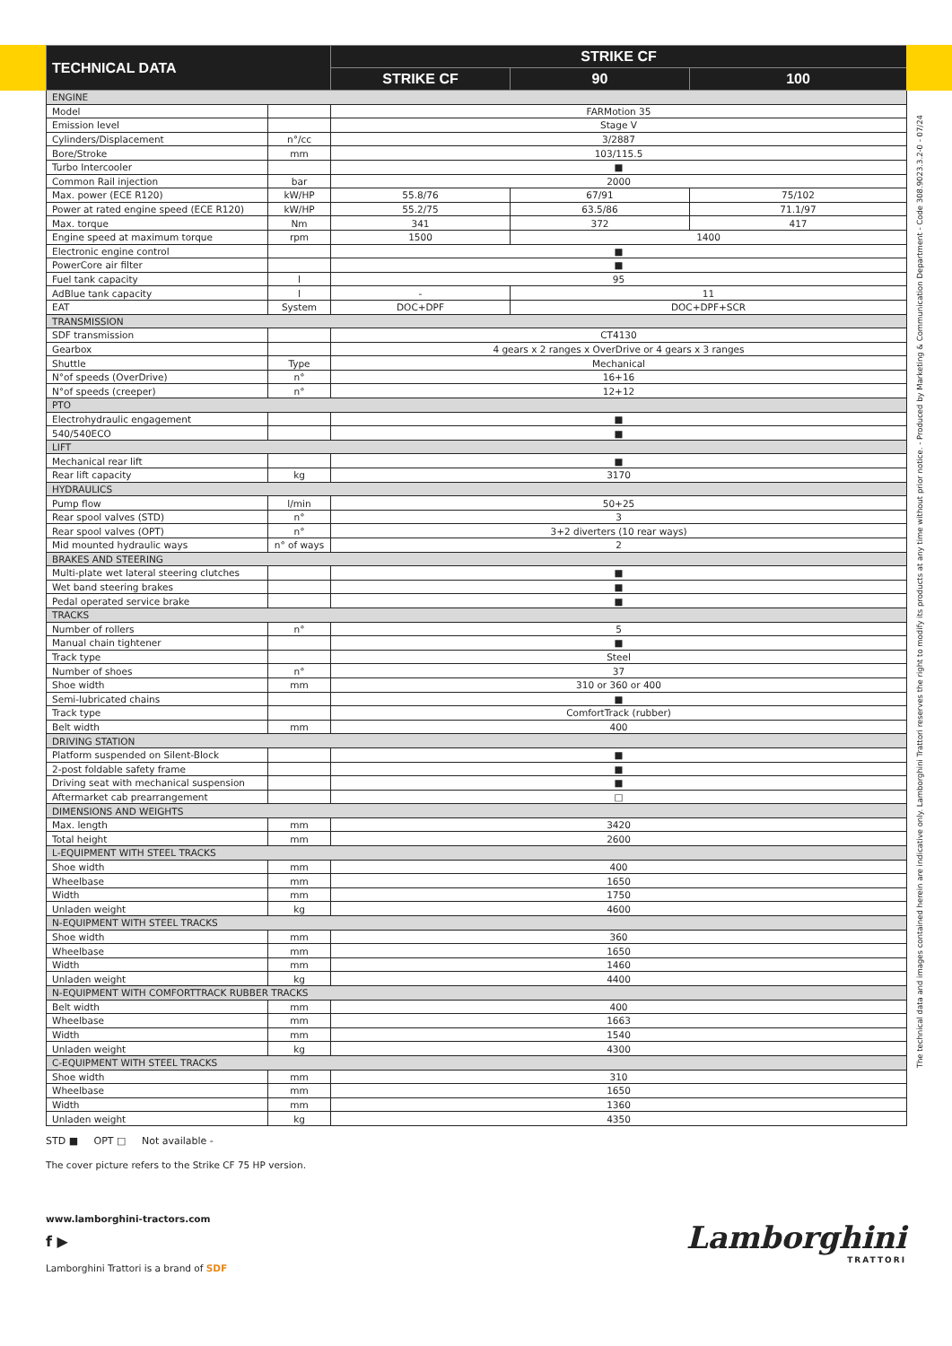| TECHNICAL DATA | | STRIKE CF | | |
| --- | --- | --- | --- | --- |
| | | STRIKE CF | 90 | 100 |
| ENGINE | | | | |
| Model | | FARMotion 35 | | |
| Emission level | | Stage V | | |
| Cylinders/Displacement | n°/cc | 3/2887 | | |
| Bore/Stroke | mm | 103/115.5 | | |
| Turbo Intercooler | | ■ | | |
| Common Rail injection | bar | 2000 | | |
| Max. power (ECE R120) | kW/HP | 55.8/76 | 67/91 | 75/102 |
| Power at rated engine speed (ECE R120) | kW/HP | 55.2/75 | 63.5/86 | 71.1/97 |
| Max. torque | Nm | 341 | 372 | 417 |
| Engine speed at maximum torque | rpm | 1500 | 1400 | |
| Electronic engine control | | ■ | | |
| PowerCore air filter | | ■ | | |
| Fuel tank capacity | l | 95 | | |
| AdBlue tank capacity | l | - | 11 | |
| EAT | System | DOC+DPF | DOC+DPF+SCR | |
| TRANSMISSION | | | | |
| SDF transmission | | CT4130 | | |
| Gearbox | | 4 gears x 2 ranges x OverDrive or 4 gears x 3 ranges | | |
| Shuttle | Type | Mechanical | | |
| N°of speeds (OverDrive) | n° | 16+16 | | |
| N°of speeds (creeper) | n° | 12+12 | | |
| PTO | | | | |
| Electrohydraulic engagement | | ■ | | |
| 540/540ECO | | ■ | | |
| LIFT | | | | |
| Mechanical rear lift | | ■ | | |
| Rear lift capacity | kg | 3170 | | |
| HYDRAULICS | | | | |
| Pump flow | l/min | 50+25 | | |
| Rear spool valves (STD) | n° | 3 | | |
| Rear spool valves (OPT) | n° | 3+2 diverters (10 rear ways) | | |
| Mid mounted hydraulic ways | n° of ways | 2 | | |
| BRAKES AND STEERING | | | | |
| Multi-plate wet lateral steering clutches | | ■ | | |
| Wet band steering brakes | | ■ | | |
| Pedal operated service brake | | ■ | | |
| TRACKS | | | | |
| Number of rollers | n° | 5 | | |
| Manual chain tightener | | ■ | | |
| Track type | | Steel | | |
| Number of shoes | n° | 37 | | |
| Shoe width | mm | 310 or 360 or 400 | | |
| Semi-lubricated chains | | ■ | | |
| Track type | | ComfortTrack (rubber) | | |
| Belt width | mm | 400 | | |
| DRIVING STATION | | | | |
| Platform suspended on Silent-Block | | ■ | | |
| 2-post foldable safety frame | | ■ | | |
| Driving seat with mechanical suspension | | ■ | | |
| Aftermarket cab prearrangement | | □ | | |
| DIMENSIONS AND WEIGHTS | | | | |
| Max. length | mm | 3420 | | |
| Total height | mm | 2600 | | |
| L-EQUIPMENT WITH STEEL TRACKS | | | | |
| Shoe width | mm | 400 | | |
| Wheelbase | mm | 1650 | | |
| Width | mm | 1750 | | |
| Unladen weight | kg | 4600 | | |
| N-EQUIPMENT WITH STEEL TRACKS | | | | |
| Shoe width | mm | 360 | | |
| Wheelbase | mm | 1650 | | |
| Width | mm | 1460 | | |
| Unladen weight | kg | 4400 | | |
| N-EQUIPMENT WITH COMFORTTRACK RUBBER TRACKS | | | | |
| Belt width | mm | 400 | | |
| Wheelbase | mm | 1663 | | |
| Width | mm | 1540 | | |
| Unladen weight | kg | 4300 | | |
| C-EQUIPMENT WITH STEEL TRACKS | | | | |
| Shoe width | mm | 310 | | |
| Wheelbase | mm | 1650 | | |
| Width | mm | 1360 | | |
| Unladen weight | kg | 4350 | | |
STD ■ OPT □ Not available -
The cover picture refers to the Strike CF 75 HP version.
www.lamborghini-tractors.com
f ▶
Lamborghini Trattori is a brand of SDF
Lamborghini
TRATTORI
The technical data and images contained herein are indicative only. Lamborghini Trattori reserves the right to modify its products at any time without prior notice. - Produced by Marketing & Communication Department - Code 308.9023.3.2-0 - 07/24